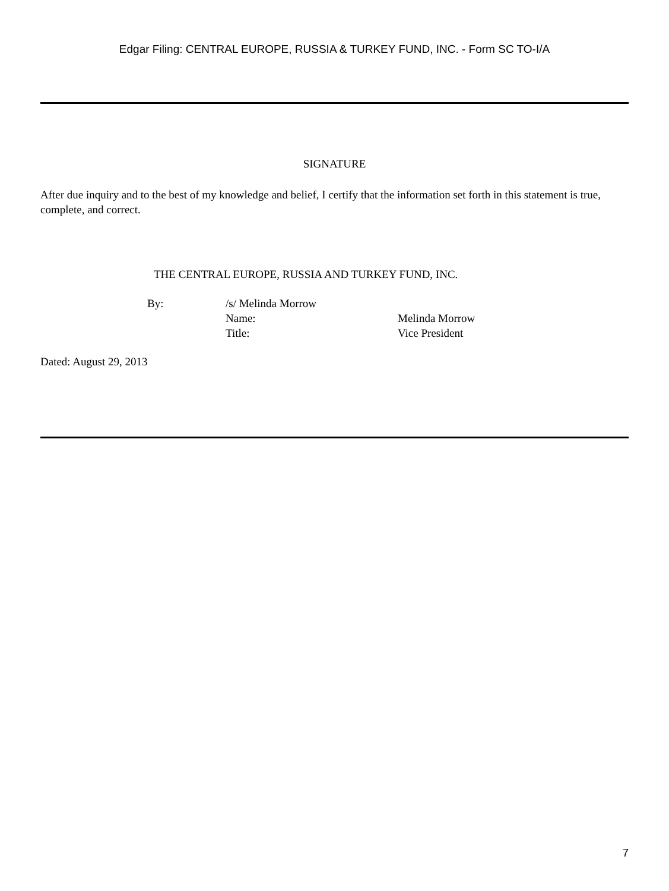Edgar Filing: CENTRAL EUROPE, RUSSIA & TURKEY FUND, INC. - Form SC TO-I/A
SIGNATURE
After due inquiry and to the best of my knowledge and belief, I certify that the information set forth in this statement is true, complete, and correct.
THE CENTRAL EUROPE, RUSSIA AND TURKEY FUND, INC.
| By: | /s/ Melinda Morrow | |
| | Name: | Melinda Morrow |
| | Title: | Vice President |
Dated: August 29, 2013
7